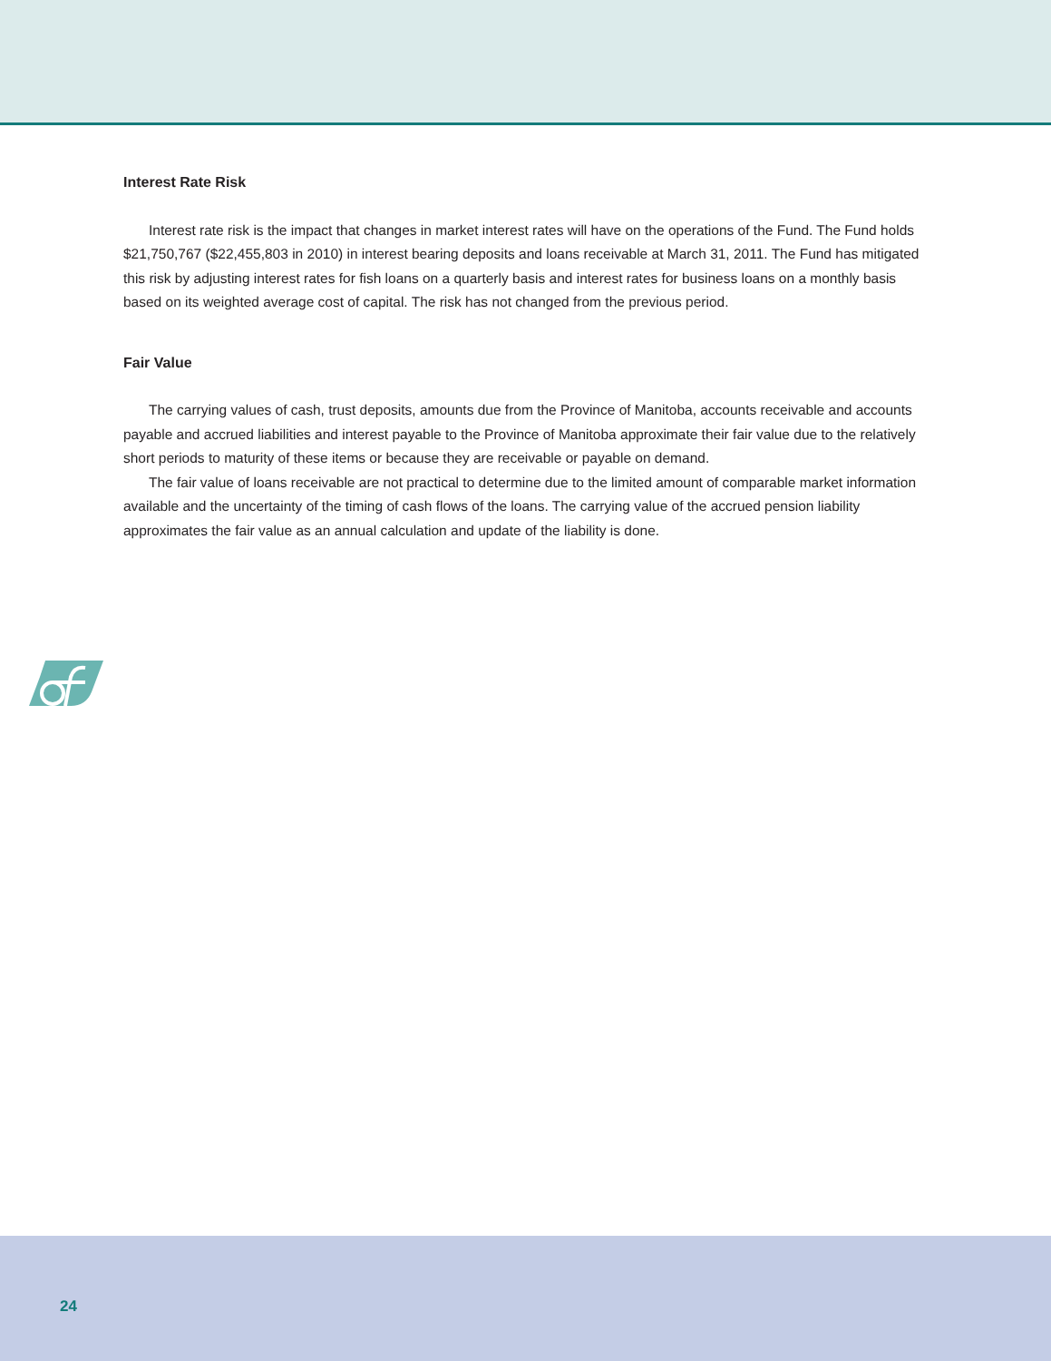Interest Rate Risk
Interest rate risk is the impact that changes in market interest rates will have on the operations of the Fund. The Fund holds $21,750,767 ($22,455,803 in 2010) in interest bearing deposits and loans receivable at March 31, 2011. The Fund has mitigated this risk by adjusting interest rates for fish loans on a quarterly basis and interest rates for business loans on a monthly basis based on its weighted average cost of capital. The risk has not changed from the previous period.
Fair Value
The carrying values of cash, trust deposits, amounts due from the Province of Manitoba, accounts receivable and accounts payable and accrued liabilities and interest payable to the Province of Manitoba approximate their fair value due to the relatively short periods to maturity of these items or because they are receivable or payable on demand.
The fair value of loans receivable are not practical to determine due to the limited amount of comparable market information available and the uncertainty of the timing of cash flows of the loans. The carrying value of the accrued pension liability approximates the fair value as an annual calculation and update of the liability is done.
24